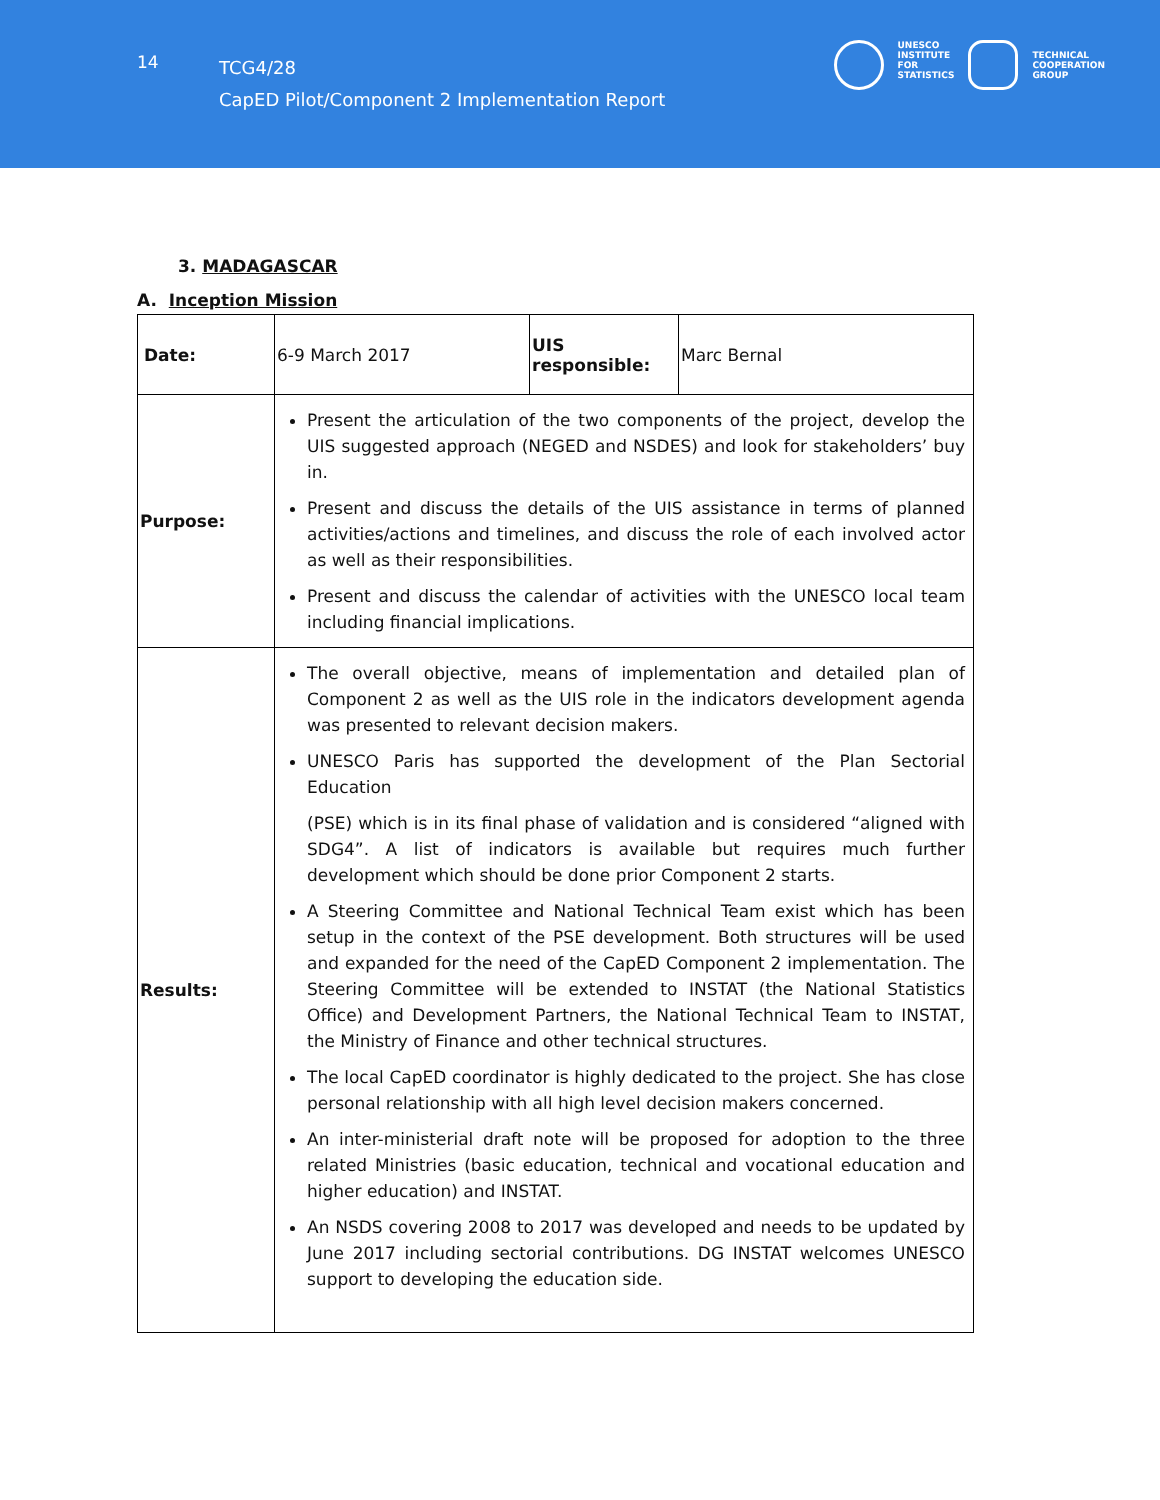14
TCG4/28
CapED Pilot/Component 2 Implementation Report
UNESCO
INSTITUTE
FOR
STATISTICS
TECHNICAL
COOPERATION
GROUP
3. MADAGASCAR
A. Inception Mission
| Date: | 6-9 March 2017 | UIS responsible: | Marc Bernal |
| Purpose: | Present the articulation of the two components of the project, develop the UIS suggested approach (NEGED and NSDES) and look for stakeholders’ buy in. Present and discuss the details of the UIS assistance in terms of planned activities/actions and timelines, and discuss the role of each involved actor as well as their responsibilities. Present and discuss the calendar of activities with the UNESCO local team including financial implications. | | |
| Results: | The overall objective, means of implementation and detailed plan of Component 2 as well as the UIS role in the indicators development agenda was presented to relevant decision makers. UNESCO Paris has supported the development of the Plan Sectorial Education (PSE) which is in its final phase of validation and is considered “aligned with SDG4”. A list of indicators is available but requires much further development which should be done prior Component 2 starts. A Steering Committee and National Technical Team exist which has been setup in the context of the PSE development. Both structures will be used and expanded for the need of the CapED Component 2 implementation. The Steering Committee will be extended to INSTAT (the National Statistics Office) and Development Partners, the National Technical Team to INSTAT, the Ministry of Finance and other technical structures. The local CapED coordinator is highly dedicated to the project. She has close personal relationship with all high level decision makers concerned. An inter-ministerial draft note will be proposed for adoption to the three related Ministries (basic education, technical and vocational education and higher education) and INSTAT. An NSDS covering 2008 to 2017 was developed and needs to be updated by June 2017 including sectorial contributions. DG INSTAT welcomes UNESCO support to developing the education side. | | |